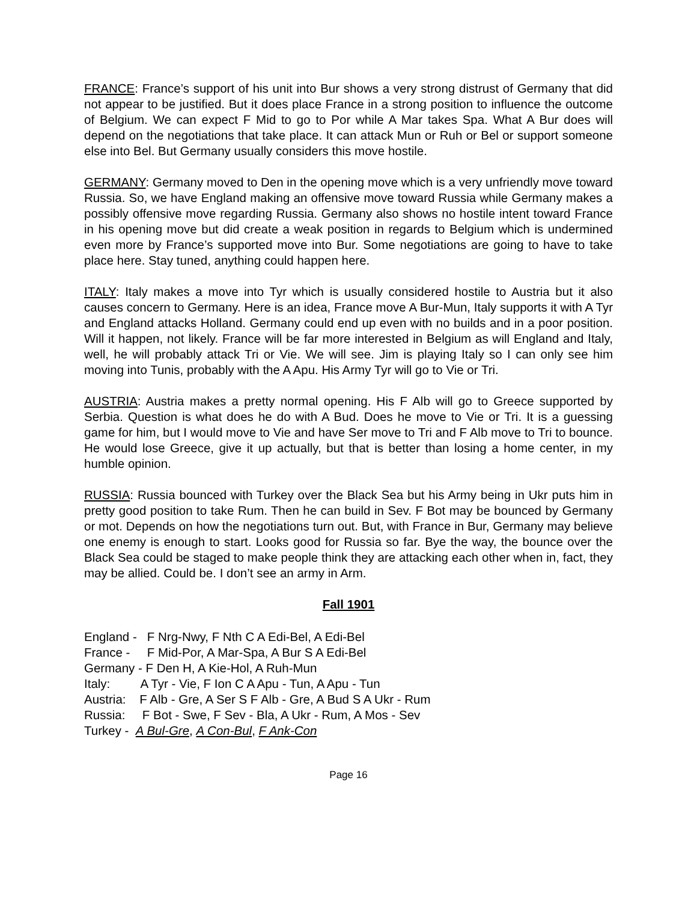FRANCE: France’s support of his unit into Bur shows a very strong distrust of Germany that did not appear to be justified. But it does place France in a strong position to influence the outcome of Belgium. We can expect F Mid to go to Por while A Mar takes Spa. What A Bur does will depend on the negotiations that take place. It can attack Mun or Ruh or Bel or support someone else into Bel. But Germany usually considers this move hostile.
GERMANY: Germany moved to Den in the opening move which is a very unfriendly move toward Russia. So, we have England making an offensive move toward Russia while Germany makes a possibly offensive move regarding Russia. Germany also shows no hostile intent toward France in his opening move but did create a weak position in regards to Belgium which is undermined even more by France’s supported move into Bur. Some negotiations are going to have to take place here. Stay tuned, anything could happen here.
ITALY: Italy makes a move into Tyr which is usually considered hostile to Austria but it also causes concern to Germany. Here is an idea, France move A Bur-Mun, Italy supports it with A Tyr and England attacks Holland. Germany could end up even with no builds and in a poor position. Will it happen, not likely. France will be far more interested in Belgium as will England and Italy, well, he will probably attack Tri or Vie. We will see. Jim is playing Italy so I can only see him moving into Tunis, probably with the A Apu. His Army Tyr will go to Vie or Tri.
AUSTRIA: Austria makes a pretty normal opening. His F Alb will go to Greece supported by Serbia. Question is what does he do with A Bud. Does he move to Vie or Tri. It is a guessing game for him, but I would move to Vie and have Ser move to Tri and F Alb move to Tri to bounce. He would lose Greece, give it up actually, but that is better than losing a home center, in my humble opinion.
RUSSIA: Russia bounced with Turkey over the Black Sea but his Army being in Ukr puts him in pretty good position to take Rum. Then he can build in Sev. F Bot may be bounced by Germany or mot. Depends on how the negotiations turn out. But, with France in Bur, Germany may believe one enemy is enough to start. Looks good for Russia so far. Bye the way, the bounce over the Black Sea could be staged to make people think they are attacking each other when in, fact, they may be allied. Could be. I don’t see an army in Arm.
Fall 1901
England - F Nrg-Nwy, F Nth C A Edi-Bel, A Edi-Bel
France - F Mid-Por, A Mar-Spa, A Bur S A Edi-Bel
Germany - F Den H, A Kie-Hol, A Ruh-Mun
Italy: A Tyr - Vie, F Ion C A Apu - Tun, A Apu - Tun
Austria: F Alb - Gre, A Ser S F Alb - Gre, A Bud S A Ukr - Rum
Russia: F Bot - Swe, F Sev - Bla, A Ukr - Rum, A Mos - Sev
Turkey - A Bul-Gre, A Con-Bul, F Ank-Con
Page 16